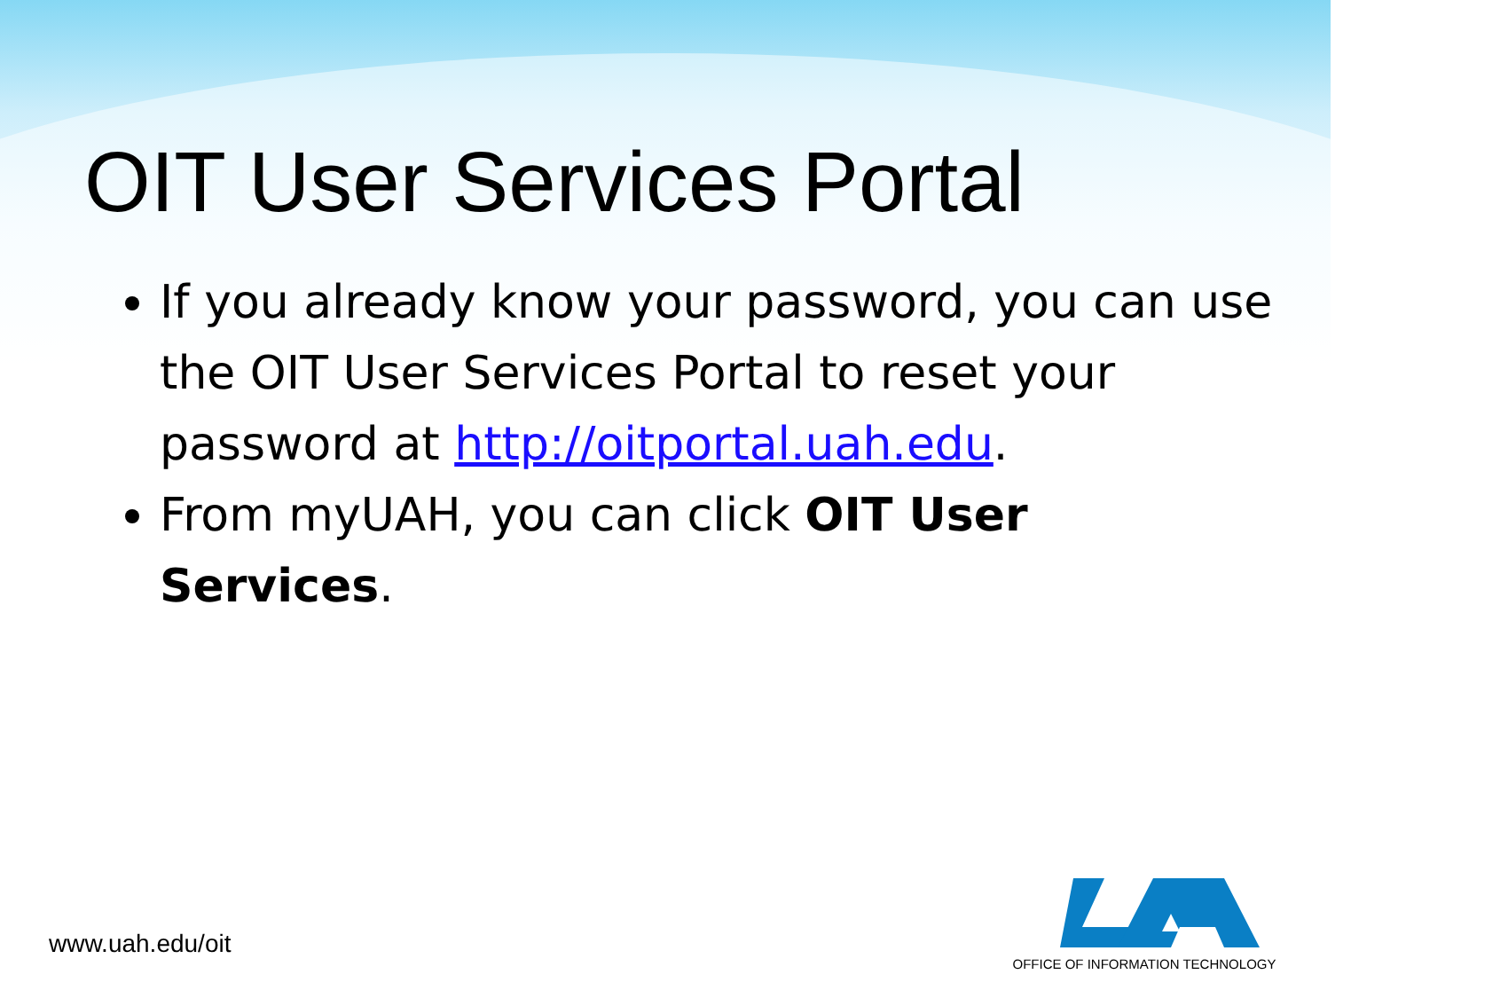OIT User Services Portal
If you already know your password, you can use the OIT User Services Portal to reset your password at http://oitportal.uah.edu.
From myUAH, you can click OIT User Services.
www.uah.edu/oit
OFFICE OF INFORMATION TECHNOLOGY